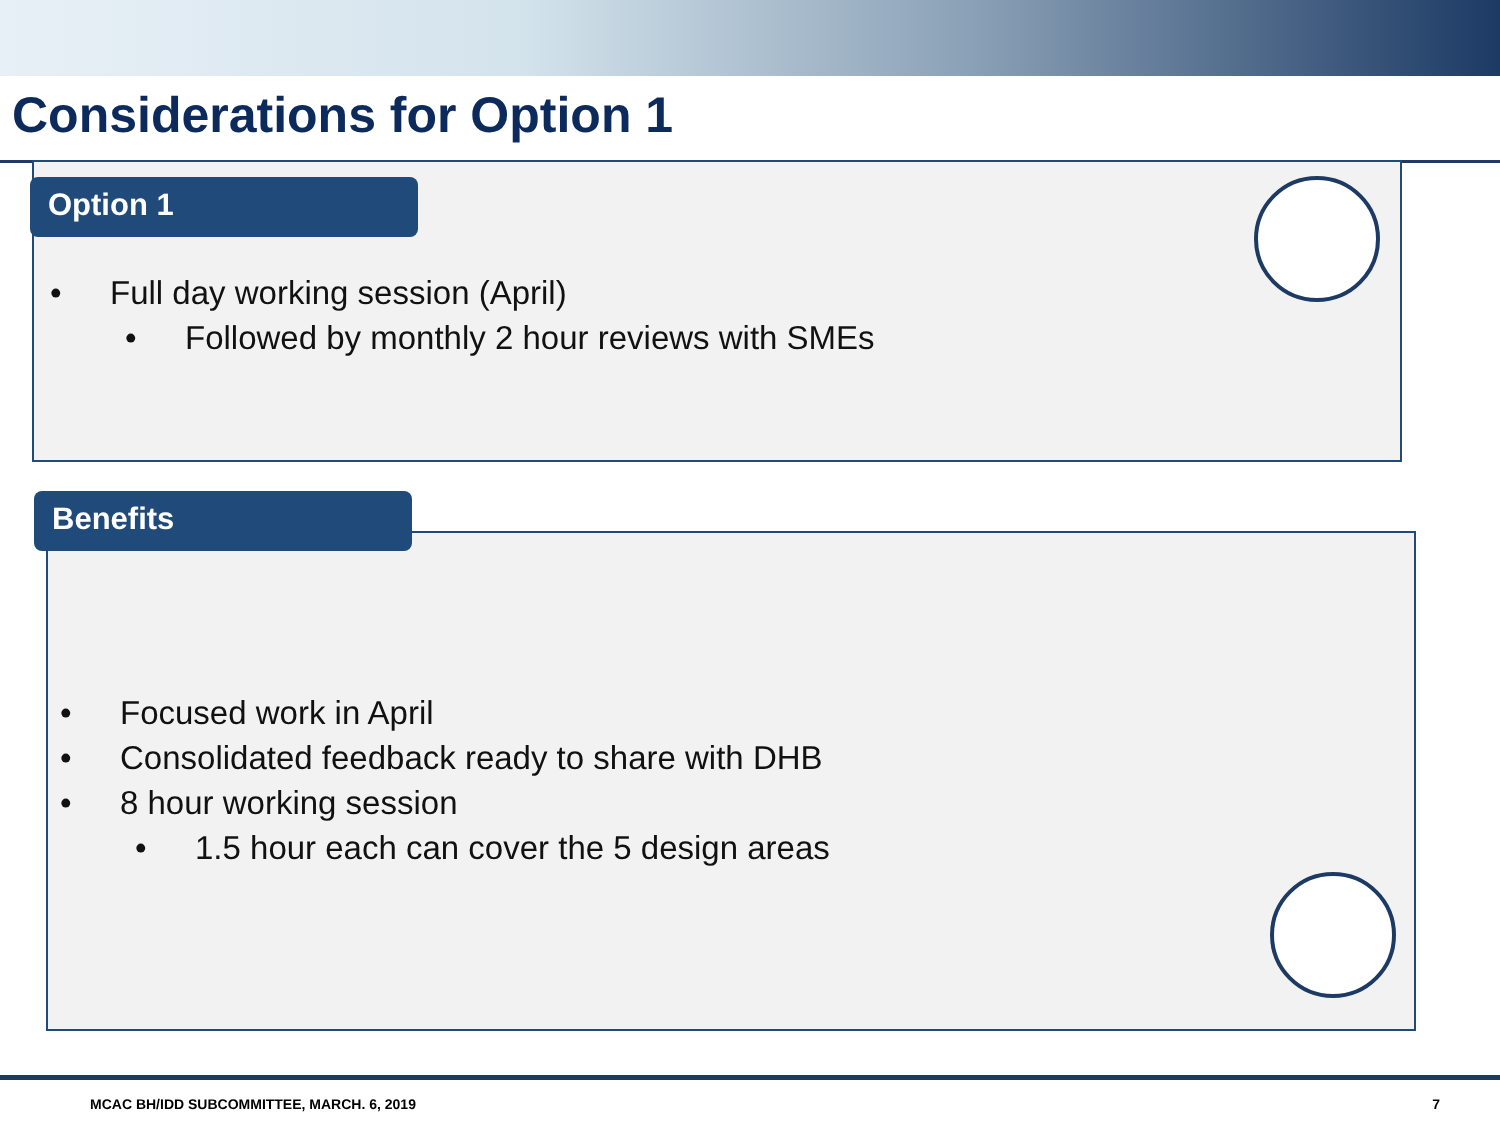Considerations for Option 1
Option 1
• Full day working session (April)
• Followed by monthly 2 hour reviews with SMEs
Benefits
• Focused work in April
• Consolidated feedback ready to share with DHB
• 8 hour working session
• 1.5 hour each can cover the 5 design areas
MCAC BH/IDD SUBCOMMITTEE, MARCH. 6, 2019 7